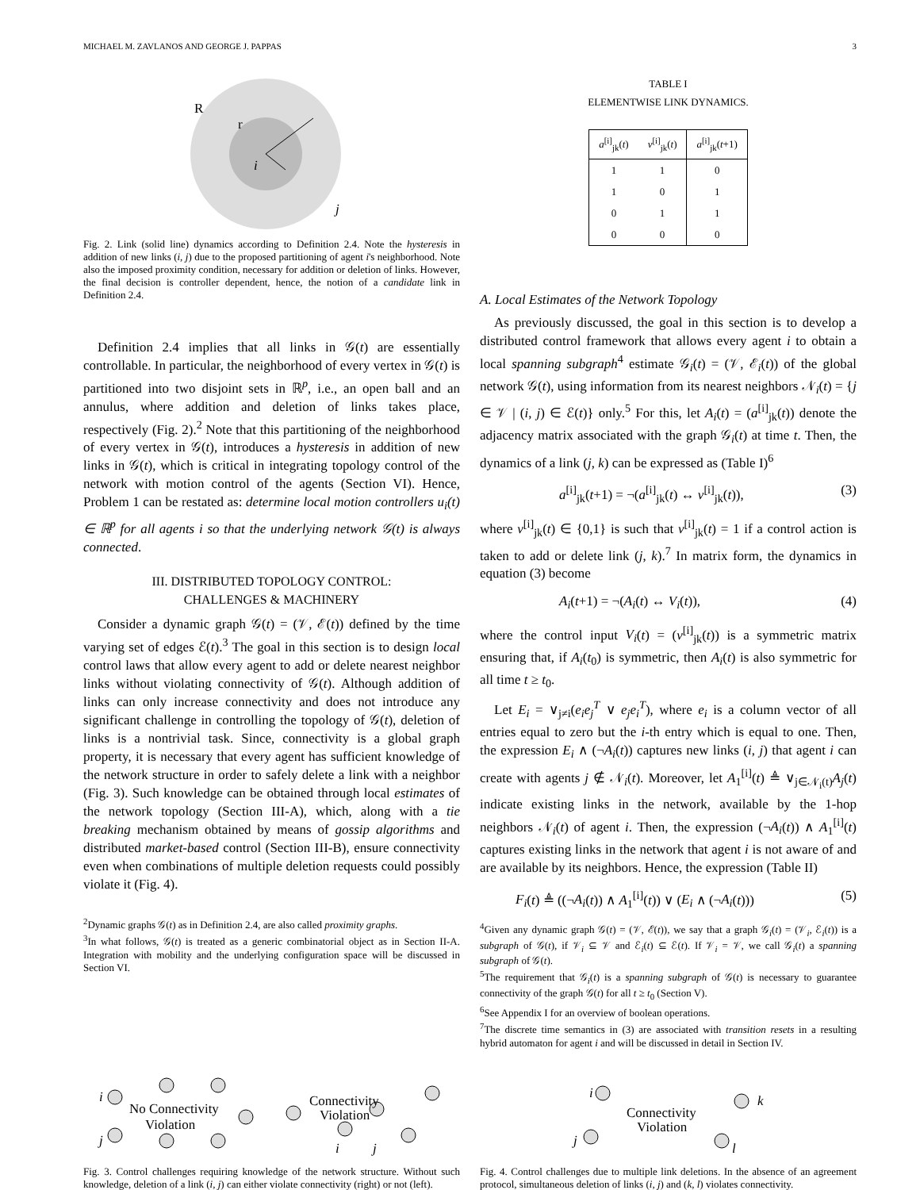MICHAEL M. ZAVLANOS AND GEORGE J. PAPPAS 3
R
r
i
j
Fig. 2. Link (solid line) dynamics according to Definition 2.4. Note the hysteresis in addition of new links (i, j) due to the proposed partitioning of agent i's neighborhood. Note also the imposed proximity condition, necessary for addition or deletion of links. However, the final decision is controller dependent, hence, the notion of a candidate link in Definition 2.4.
Definition 2.4 implies that all links in 𝒢(t) are essentially controllable. In particular, the neighborhood of every vertex in 𝒢(t) is partitioned into two disjoint sets in ℝ<sup>p</sup>, i.e., an open ball and an annulus, where addition and deletion of links takes place, respectively (Fig. 2).<sup>2</sup> Note that this partitioning of the neighborhood of every vertex in 𝒢(t), introduces a hysteresis in addition of new links in 𝒢(t), which is critical in integrating topology control of the network with motion control of the agents (Section VI). Hence, Problem 1 can be restated as: determine local motion controllers u<sub>i</sub>(t) ∈ ℝ<sup>p</sup> for all agents i so that the underlying network 𝒢(t) is always connected.
III. DISTRIBUTED TOPOLOGY CONTROL:
CHALLENGES & MACHINERY
Consider a dynamic graph 𝒢(t) = (𝒱, ℰ(t)) defined by the time varying set of edges ℰ(t).<sup>3</sup> The goal in this section is to design local control laws that allow every agent to add or delete nearest neighbor links without violating connectivity of 𝒢(t). Although addition of links can only increase connectivity and does not introduce any significant challenge in controlling the topology of 𝒢(t), deletion of links is a nontrivial task. Since, connectivity is a global graph property, it is necessary that every agent has sufficient knowledge of the network structure in order to safely delete a link with a neighbor (Fig. 3). Such knowledge can be obtained through local estimates of the network topology (Section III-A), which, along with a tie breaking mechanism obtained by means of gossip algorithms and distributed market-based control (Section III-B), ensure connectivity even when combinations of multiple deletion requests could possibly violate it (Fig. 4).
<sup>2</sup> Dynamic graphs 𝒢(t) as in Definition 2.4, are also called proximity graphs.
<sup>3</sup> In what follows, 𝒢(t) is treated as a generic combinatorial object as in Section II-A. Integration with mobility and the underlying configuration space will be discussed in Section VI.
TABLE I
ELEMENTWISE LINK DYNAMICS.
| a<sup>[i]</sup><sub>jk</sub>( t ) | v<sup>[i]</sup><sub>jk</sub>( t ) | a<sup>[i]</sup><sub>jk</sub>( t +1) |
| --- | --- | --- |
| 1 | 1 | 0 |
| 1 | 0 | 1 |
| 0 | 1 | 1 |
| 0 | 0 | 0 |
A. Local Estimates of the Network Topology
As previously discussed, the goal in this section is to develop a distributed control framework that allows every agent i to obtain a local spanning subgraph<sup>4</sup> estimate 𝒢<sub>i</sub>(t) = (𝒱, ℰ<sub>i</sub>(t)) of the global network 𝒢(t), using information from its nearest neighbors 𝒩<sub>i</sub>(t) = {j ∈ 𝒱 | (i, j) ∈ ℰ(t)} only.<sup>5</sup> For this, let A<sub>i</sub>(t) = (a<sup>[i]</sup><sub>jk</sub>(t)) denote the adjacency matrix associated with the graph 𝒢<sub>i</sub>(t) at time t. Then, the dynamics of a link (j, k) can be expressed as (Table I)<sup>6</sup>
a<sup>[i]</sup><sub>jk</sub>(t+1) = ¬(a<sup>[i]</sup><sub>jk</sub>(t) ↔ v<sup>[i]</sup><sub>jk</sub>(t)), (3)
where v<sup>[i]</sup><sub>jk</sub>(t) ∈ {0,1} is such that v<sup>[i]</sup><sub>jk</sub>(t) = 1 if a control action is taken to add or delete link (j, k).<sup>7</sup> In matrix form, the dynamics in equation (3) become
A<sub>i</sub>(t+1) = ¬(A<sub>i</sub>(t) ↔ V<sub>i</sub>(t)), (4)
where the control input V<sub>i</sub>(t) = (v<sup>[i]</sup><sub>jk</sub>(t)) is a symmetric matrix ensuring that, if A<sub>i</sub>(t<sub>0</sub>) is symmetric, then A<sub>i</sub>(t) is also symmetric for all time t ≥ t<sub>0</sub>.
Let E<sub>i</sub> = ∨<sub>j≠i</sub>(e<sub>i</sub>e<sub>j</sub><sup>T</sup> ∨ e<sub>j</sub>e<sub>i</sub><sup>T</sup>), where e<sub>i</sub> is a column vector of all entries equal to zero but the i-th entry which is equal to one. Then, the expression E<sub>i</sub> ∧ (¬A<sub>i</sub>(t)) captures new links (i, j) that agent i can create with agents j ∉ 𝒩<sub>i</sub>(t). Moreover, let A<sub>1</sub><sup>[i]</sup>(t) ≜ ∨<sub>j∈𝒩<sub>i</sub>(t)</sub>A<sub>j</sub>(t) indicate existing links in the network, available by the 1-hop neighbors 𝒩<sub>i</sub>(t) of agent i. Then, the expression (¬A<sub>i</sub>(t)) ∧ A<sub>1</sub><sup>[i]</sup>(t) captures existing links in the network that agent i is not aware of and are available by its neighbors. Hence, the expression (Table II)
F<sub>i</sub>(t) ≜ ((¬A<sub>i</sub>(t)) ∧ A<sub>1</sub><sup>[i]</sup>(t)) ∨ (E<sub>i</sub> ∧ (¬A<sub>i</sub>(t))) (5)
<sup>4</sup> Given any dynamic graph 𝒢(t) = (𝒱, ℰ(t)), we say that a graph 𝒢<sub>i</sub>(t) = (𝒱<sub>i</sub>, ℰ<sub>i</sub>(t)) is a subgraph of 𝒢(t), if 𝒱<sub>i</sub> ⊆ 𝒱 and ℰ<sub>i</sub>(t) ⊆ ℰ(t). If 𝒱<sub>i</sub> = 𝒱, we call 𝒢<sub>i</sub>(t) a spanning subgraph of 𝒢(t).
<sup>5</sup> The requirement that 𝒢<sub>i</sub>(t) is a spanning subgraph of 𝒢(t) is necessary to guarantee connectivity of the graph 𝒢(t) for all t ≥ t<sub>0</sub> (Section V).
<sup>6</sup> See Appendix I for an overview of boolean operations.
<sup>7</sup> The discrete time semantics in (3) are associated with transition resets in a resulting hybrid automaton for agent i and will be discussed in detail in Section IV.
i
j
No Connectivity
Violation
Connectivity
Violation
i
j
Fig. 3. Control challenges requiring knowledge of the network structure. Without such knowledge, deletion of a link (i, j) can either violate connectivity (right) or not (left).
i
j
k
l
Connectivity
Violation
Fig. 4. Control challenges due to multiple link deletions. In the absence of an agreement protocol, simultaneous deletion of links (i, j) and (k, l) violates connectivity.